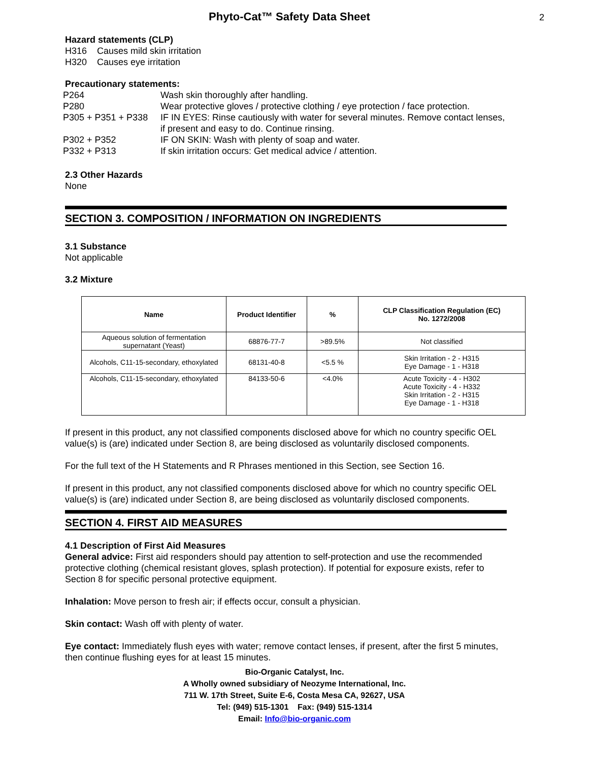Phyto-Cat™ Safety Data Sheet 2
Hazard statements (CLP)
H316 Causes mild skin irritation
H320 Causes eye irritation
Precautionary statements:
| P264 | Wash skin thoroughly after handling. |
| P280 | Wear protective gloves / protective clothing / eye protection / face protection. |
| P305 + P351 + P338 | IF IN EYES: Rinse cautiously with water for several minutes. Remove contact lenses, if present and easy to do. Continue rinsing. |
| P302 + P352 | IF ON SKIN: Wash with plenty of soap and water. |
| P332 + P313 | If skin irritation occurs: Get medical advice / attention. |
2.3 Other Hazards
None
SECTION 3. COMPOSITION / INFORMATION ON INGREDIENTS
3.1 Substance
Not applicable
3.2 Mixture
| Name | Product Identifier | % | CLP Classification Regulation (EC) No. 1272/2008 |
| --- | --- | --- | --- |
| Aqueous solution of fermentation supernatant (Yeast) | 68876-77-7 | >89.5% | Not classified |
| Alcohols, C11-15-secondary, ethoxylated | 68131-40-8 | <5.5 % | Skin Irritation - 2 - H315 Eye Damage - 1 - H318 |
| Alcohols, C11-15-secondary, ethoxylated | 84133-50-6 | <4.0% | Acute Toxicity - 4 - H302 Acute Toxicity - 4 - H332 Skin Irritation - 2 - H315 Eye Damage - 1 - H318 |
If present in this product, any not classified components disclosed above for which no country specific OEL value(s) is (are) indicated under Section 8, are being disclosed as voluntarily disclosed components.
For the full text of the H Statements and R Phrases mentioned in this Section, see Section 16.
If present in this product, any not classified components disclosed above for which no country specific OEL value(s) is (are) indicated under Section 8, are being disclosed as voluntarily disclosed components.
SECTION 4. FIRST AID MEASURES
4.1 Description of First Aid Measures
General advice: First aid responders should pay attention to self-protection and use the recommended protective clothing (chemical resistant gloves, splash protection). If potential for exposure exists, refer to Section 8 for specific personal protective equipment.
Inhalation: Move person to fresh air; if effects occur, consult a physician.
Skin contact: Wash off with plenty of water.
Eye contact: Immediately flush eyes with water; remove contact lenses, if present, after the first 5 minutes, then continue flushing eyes for at least 15 minutes.
Bio-Organic Catalyst, Inc.
A Wholly owned subsidiary of Neozyme International, Inc.
711 W. 17th Street, Suite E-6, Costa Mesa CA, 92627, USA
Tel: (949) 515-1301 Fax: (949) 515-1314
Email: Info@bio-organic.com